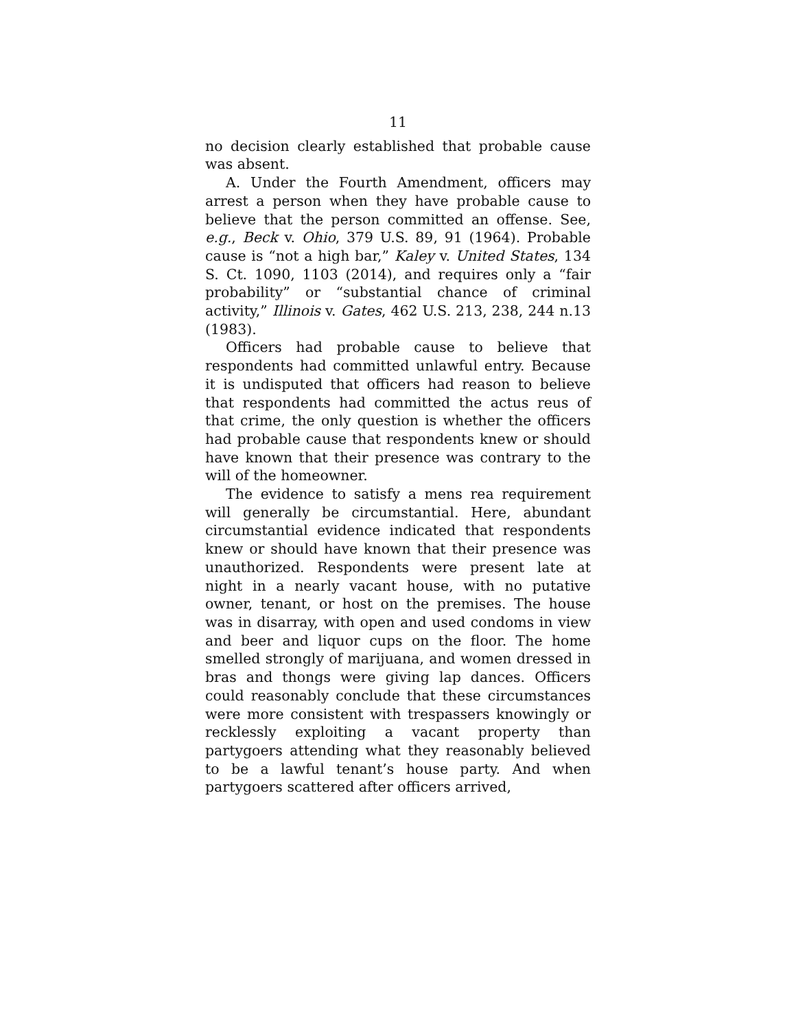11
no decision clearly established that probable cause was absent.
A. Under the Fourth Amendment, officers may arrest a person when they have probable cause to believe that the person committed an offense. See, e.g., Beck v. Ohio, 379 U.S. 89, 91 (1964). Probable cause is “not a high bar,” Kaley v. United States, 134 S. Ct. 1090, 1103 (2014), and requires only a “fair probability” or “substantial chance of criminal activity,” Illinois v. Gates, 462 U.S. 213, 238, 244 n.13 (1983).
Officers had probable cause to believe that respondents had committed unlawful entry. Because it is undisputed that officers had reason to believe that respondents had committed the actus reus of that crime, the only question is whether the officers had probable cause that respondents knew or should have known that their presence was contrary to the will of the homeowner.
The evidence to satisfy a mens rea requirement will generally be circumstantial. Here, abundant circumstantial evidence indicated that respondents knew or should have known that their presence was unauthorized. Respondents were present late at night in a nearly vacant house, with no putative owner, tenant, or host on the premises. The house was in disarray, with open and used condoms in view and beer and liquor cups on the floor. The home smelled strongly of marijuana, and women dressed in bras and thongs were giving lap dances. Officers could reasonably conclude that these circumstances were more consistent with trespassers knowingly or recklessly exploiting a vacant property than partygoers attending what they reasonably believed to be a lawful tenant’s house party. And when partygoers scattered after officers arrived,